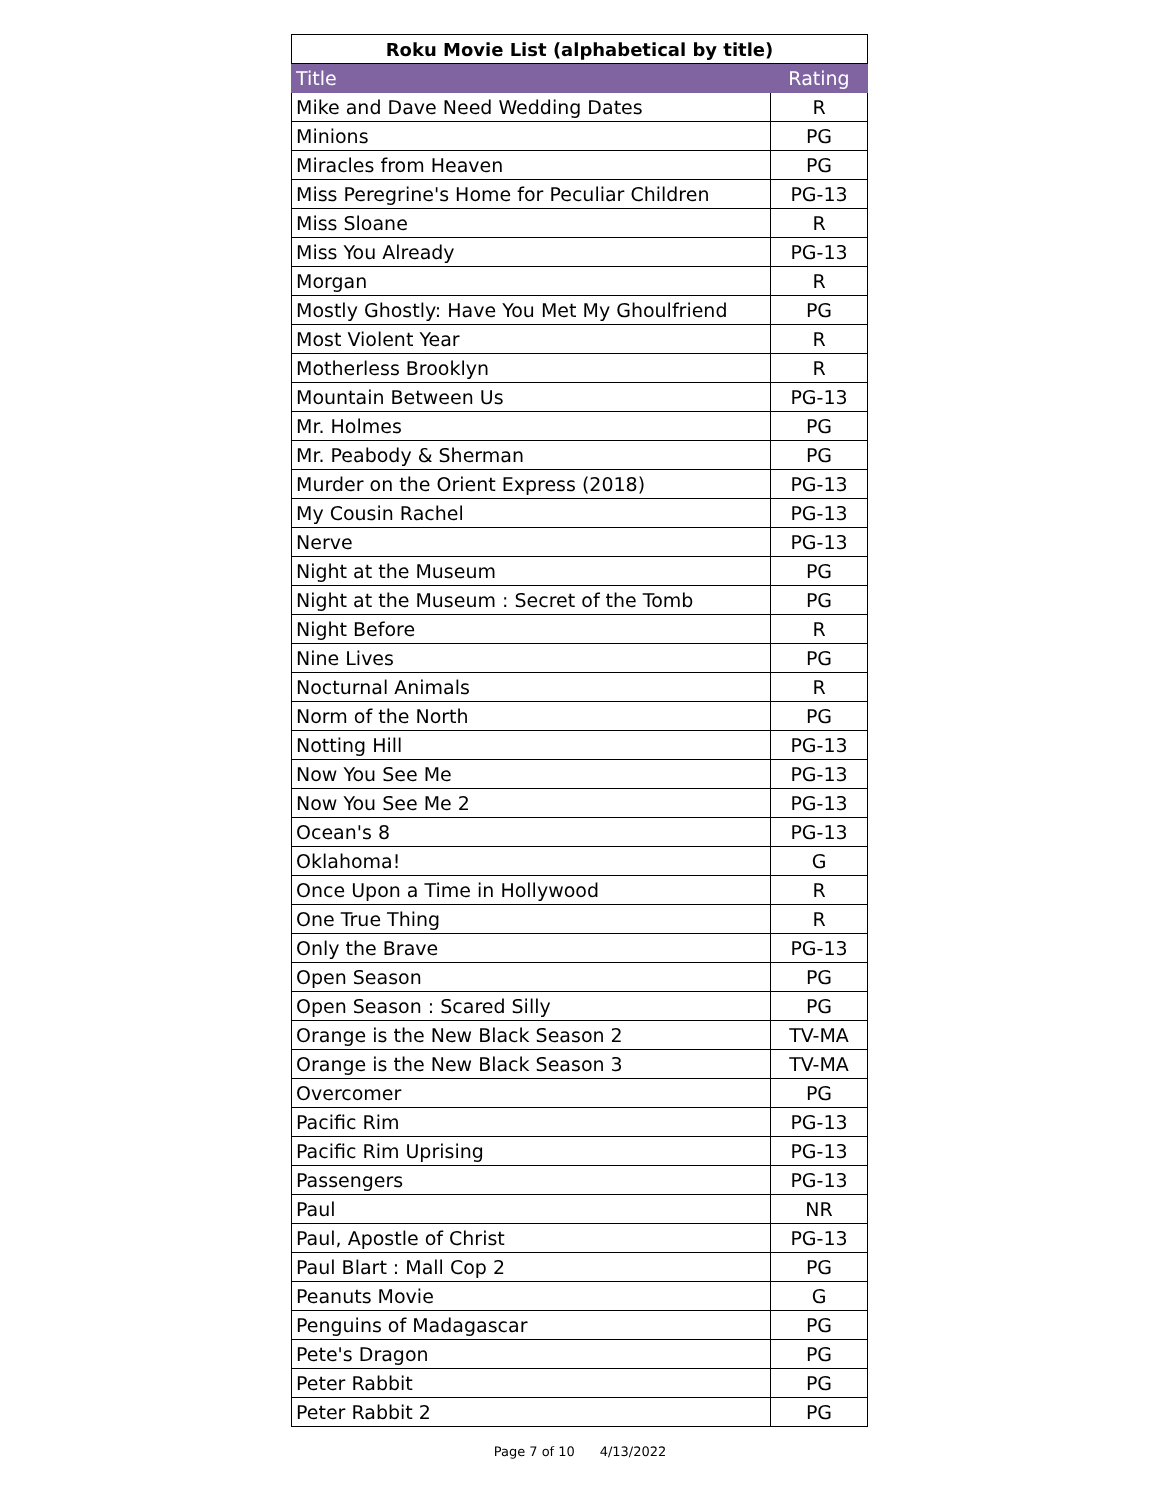| Roku Movie List (alphabetical by title) | |
| --- | --- |
| Title | Rating |
| Mike and Dave Need Wedding Dates | R |
| Minions | PG |
| Miracles from Heaven | PG |
| Miss Peregrine's Home for Peculiar Children | PG-13 |
| Miss Sloane | R |
| Miss You Already | PG-13 |
| Morgan | R |
| Mostly Ghostly: Have You Met My Ghoulfriend | PG |
| Most Violent Year | R |
| Motherless Brooklyn | R |
| Mountain Between Us | PG-13 |
| Mr. Holmes | PG |
| Mr. Peabody & Sherman | PG |
| Murder on the Orient Express (2018) | PG-13 |
| My Cousin Rachel | PG-13 |
| Nerve | PG-13 |
| Night at the Museum | PG |
| Night at the Museum : Secret of the Tomb | PG |
| Night Before | R |
| Nine Lives | PG |
| Nocturnal Animals | R |
| Norm of the North | PG |
| Notting Hill | PG-13 |
| Now You See Me | PG-13 |
| Now You See Me 2 | PG-13 |
| Ocean's 8 | PG-13 |
| Oklahoma! | G |
| Once Upon a Time in Hollywood | R |
| One True Thing | R |
| Only the Brave | PG-13 |
| Open Season | PG |
| Open Season : Scared Silly | PG |
| Orange is the New Black Season 2 | TV-MA |
| Orange is the New Black Season 3 | TV-MA |
| Overcomer | PG |
| Pacific Rim | PG-13 |
| Pacific Rim Uprising | PG-13 |
| Passengers | PG-13 |
| Paul | NR |
| Paul, Apostle of Christ | PG-13 |
| Paul Blart : Mall Cop 2 | PG |
| Peanuts Movie | G |
| Penguins of Madagascar | PG |
| Pete's Dragon | PG |
| Peter Rabbit | PG |
| Peter Rabbit 2 | PG |
Page 7 of 10 4/13/2022